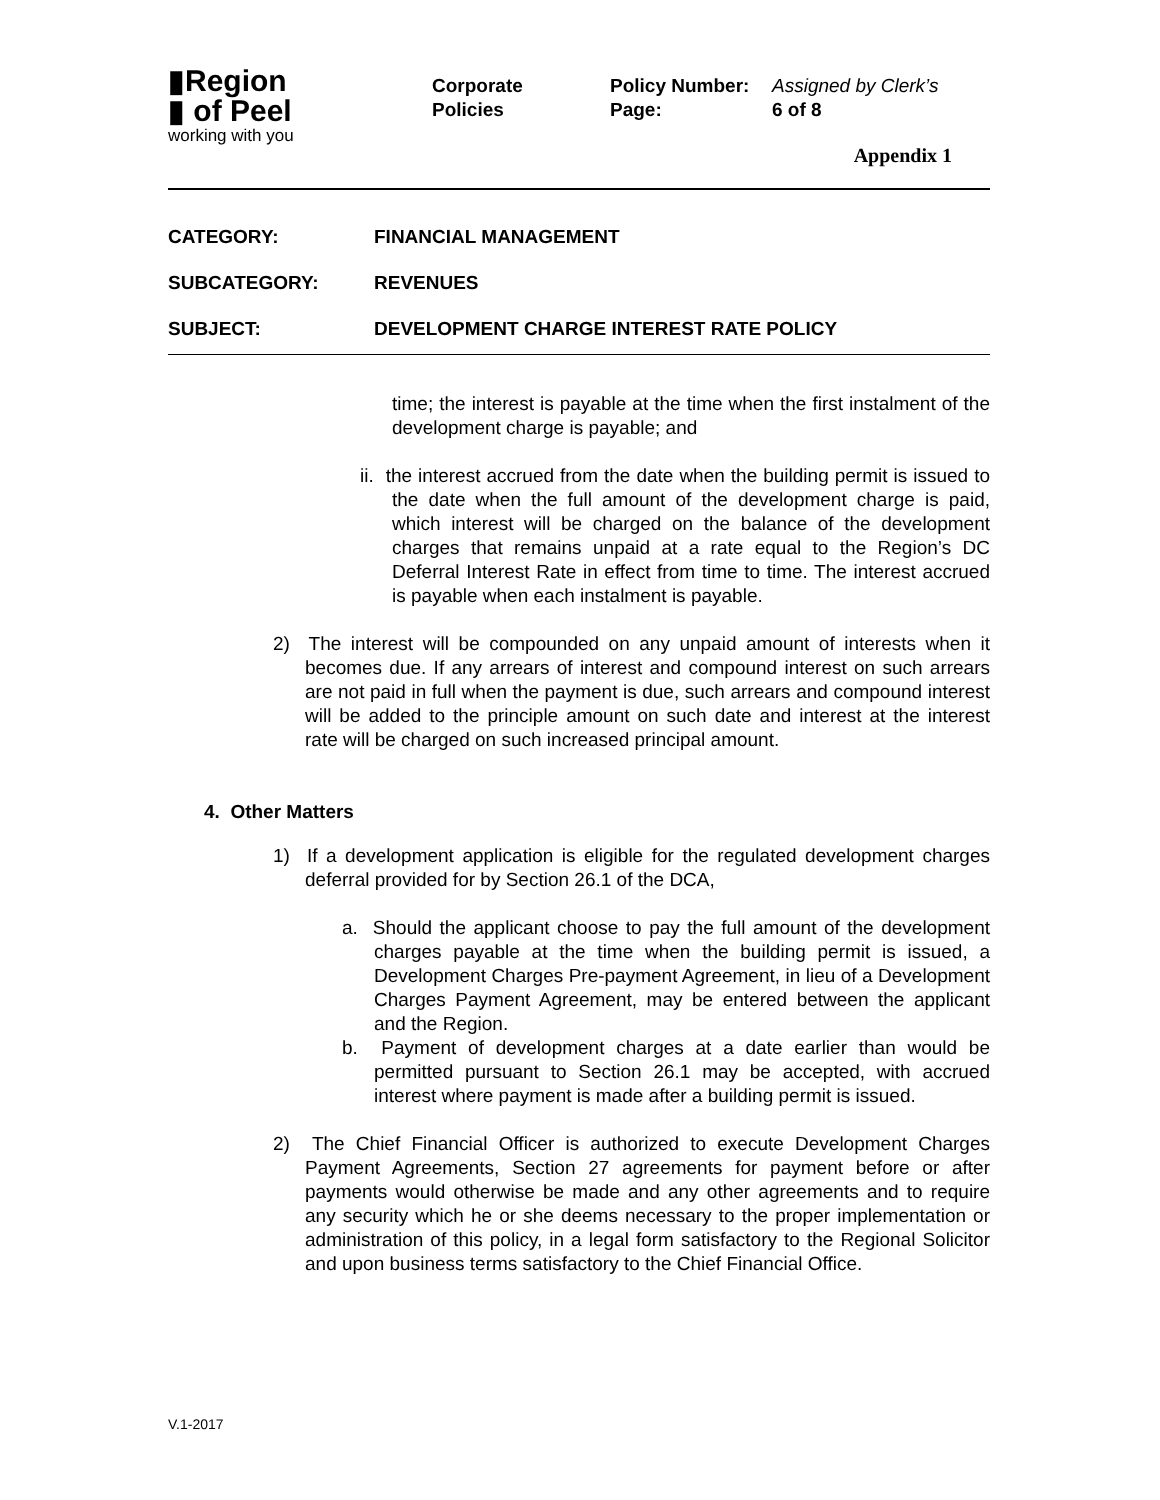▮Region
▮ of Peel
working with you
Corporate
Policies
Policy Number:
Page:
Assigned by Clerk’s
6 of 8
Appendix 1
CATEGORY: FINANCIAL MANAGEMENT
SUBCATEGORY: REVENUES
SUBJECT: DEVELOPMENT CHARGE INTEREST RATE POLICY
time; the interest is payable at the time when the first instalment of the development charge is payable; and
ii. the interest accrued from the date when the building permit is issued to the date when the full amount of the development charge is paid, which interest will be charged on the balance of the development charges that remains unpaid at a rate equal to the Region’s DC Deferral Interest Rate in effect from time to time. The interest accrued is payable when each instalment is payable.
2) The interest will be compounded on any unpaid amount of interests when it becomes due. If any arrears of interest and compound interest on such arrears are not paid in full when the payment is due, such arrears and compound interest will be added to the principle amount on such date and interest at the interest rate will be charged on such increased principal amount.
4. Other Matters
1) If a development application is eligible for the regulated development charges deferral provided for by Section 26.1 of the DCA,
a. Should the applicant choose to pay the full amount of the development charges payable at the time when the building permit is issued, a Development Charges Pre-payment Agreement, in lieu of a Development Charges Payment Agreement, may be entered between the applicant and the Region.
b. Payment of development charges at a date earlier than would be permitted pursuant to Section 26.1 may be accepted, with accrued interest where payment is made after a building permit is issued.
2) The Chief Financial Officer is authorized to execute Development Charges Payment Agreements, Section 27 agreements for payment before or after payments would otherwise be made and any other agreements and to require any security which he or she deems necessary to the proper implementation or administration of this policy, in a legal form satisfactory to the Regional Solicitor and upon business terms satisfactory to the Chief Financial Office.
V.1-2017